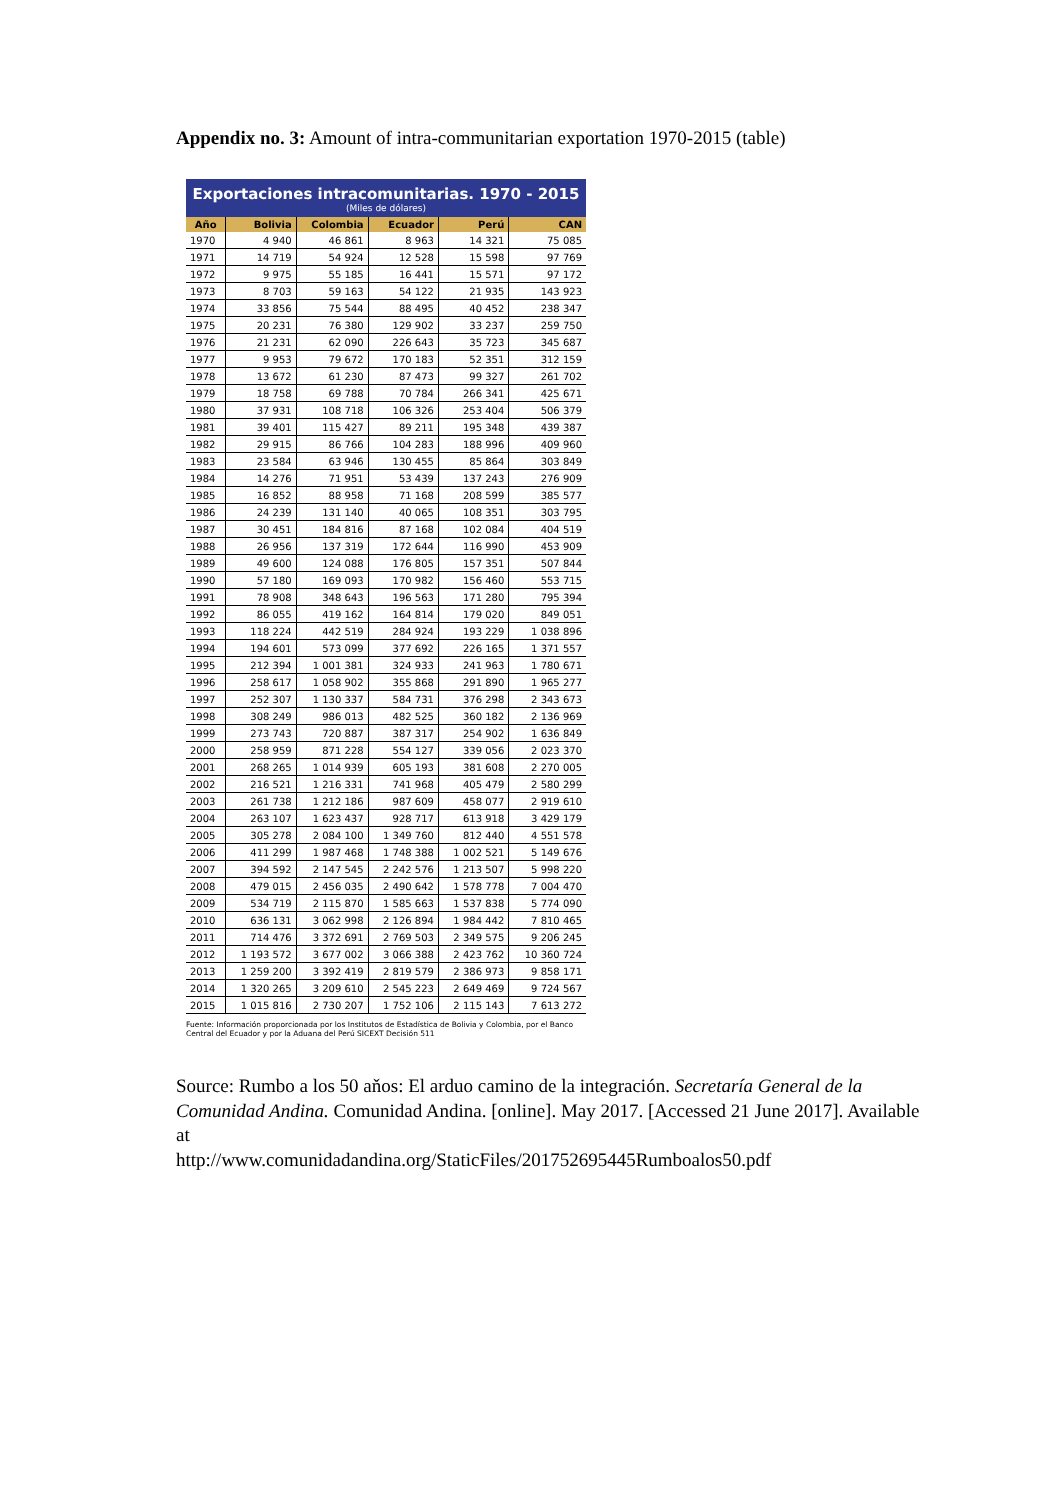Appendix no. 3: Amount of intra-communitarian exportation 1970-2015 (table)
Exportaciones intracomunitarias. 1970 - 2015
(Miles de dólares)
| Año | Bolivia | Colombia | Ecuador | Perú | CAN |
| --- | --- | --- | --- | --- | --- |
| 1970 | 4 940 | 46 861 | 8 963 | 14 321 | 75 085 |
| 1971 | 14 719 | 54 924 | 12 528 | 15 598 | 97 769 |
| 1972 | 9 975 | 55 185 | 16 441 | 15 571 | 97 172 |
| 1973 | 8 703 | 59 163 | 54 122 | 21 935 | 143 923 |
| 1974 | 33 856 | 75 544 | 88 495 | 40 452 | 238 347 |
| 1975 | 20 231 | 76 380 | 129 902 | 33 237 | 259 750 |
| 1976 | 21 231 | 62 090 | 226 643 | 35 723 | 345 687 |
| 1977 | 9 953 | 79 672 | 170 183 | 52 351 | 312 159 |
| 1978 | 13 672 | 61 230 | 87 473 | 99 327 | 261 702 |
| 1979 | 18 758 | 69 788 | 70 784 | 266 341 | 425 671 |
| 1980 | 37 931 | 108 718 | 106 326 | 253 404 | 506 379 |
| 1981 | 39 401 | 115 427 | 89 211 | 195 348 | 439 387 |
| 1982 | 29 915 | 86 766 | 104 283 | 188 996 | 409 960 |
| 1983 | 23 584 | 63 946 | 130 455 | 85 864 | 303 849 |
| 1984 | 14 276 | 71 951 | 53 439 | 137 243 | 276 909 |
| 1985 | 16 852 | 88 958 | 71 168 | 208 599 | 385 577 |
| 1986 | 24 239 | 131 140 | 40 065 | 108 351 | 303 795 |
| 1987 | 30 451 | 184 816 | 87 168 | 102 084 | 404 519 |
| 1988 | 26 956 | 137 319 | 172 644 | 116 990 | 453 909 |
| 1989 | 49 600 | 124 088 | 176 805 | 157 351 | 507 844 |
| 1990 | 57 180 | 169 093 | 170 982 | 156 460 | 553 715 |
| 1991 | 78 908 | 348 643 | 196 563 | 171 280 | 795 394 |
| 1992 | 86 055 | 419 162 | 164 814 | 179 020 | 849 051 |
| 1993 | 118 224 | 442 519 | 284 924 | 193 229 | 1 038 896 |
| 1994 | 194 601 | 573 099 | 377 692 | 226 165 | 1 371 557 |
| 1995 | 212 394 | 1 001 381 | 324 933 | 241 963 | 1 780 671 |
| 1996 | 258 617 | 1 058 902 | 355 868 | 291 890 | 1 965 277 |
| 1997 | 252 307 | 1 130 337 | 584 731 | 376 298 | 2 343 673 |
| 1998 | 308 249 | 986 013 | 482 525 | 360 182 | 2 136 969 |
| 1999 | 273 743 | 720 887 | 387 317 | 254 902 | 1 636 849 |
| 2000 | 258 959 | 871 228 | 554 127 | 339 056 | 2 023 370 |
| 2001 | 268 265 | 1 014 939 | 605 193 | 381 608 | 2 270 005 |
| 2002 | 216 521 | 1 216 331 | 741 968 | 405 479 | 2 580 299 |
| 2003 | 261 738 | 1 212 186 | 987 609 | 458 077 | 2 919 610 |
| 2004 | 263 107 | 1 623 437 | 928 717 | 613 918 | 3 429 179 |
| 2005 | 305 278 | 2 084 100 | 1 349 760 | 812 440 | 4 551 578 |
| 2006 | 411 299 | 1 987 468 | 1 748 388 | 1 002 521 | 5 149 676 |
| 2007 | 394 592 | 2 147 545 | 2 242 576 | 1 213 507 | 5 998 220 |
| 2008 | 479 015 | 2 456 035 | 2 490 642 | 1 578 778 | 7 004 470 |
| 2009 | 534 719 | 2 115 870 | 1 585 663 | 1 537 838 | 5 774 090 |
| 2010 | 636 131 | 3 062 998 | 2 126 894 | 1 984 442 | 7 810 465 |
| 2011 | 714 476 | 3 372 691 | 2 769 503 | 2 349 575 | 9 206 245 |
| 2012 | 1 193 572 | 3 677 002 | 3 066 388 | 2 423 762 | 10 360 724 |
| 2013 | 1 259 200 | 3 392 419 | 2 819 579 | 2 386 973 | 9 858 171 |
| 2014 | 1 320 265 | 3 209 610 | 2 545 223 | 2 649 469 | 9 724 567 |
| 2015 | 1 015 816 | 2 730 207 | 1 752 106 | 2 115 143 | 7 613 272 |
Fuente: Información proporcionada por los Institutos de Estadística de Bolivia y Colombia, por el Banco Central del Ecuador y por la Aduana del Perú SICEXT Decisión 511
Source: Rumbo a los 50 aňos: El arduo camino de la integración. Secretaría General de la Comunidad Andina. Comunidad Andina. [online]. May 2017. [Accessed 21 June 2017]. Available at
http://www.comunidadandina.org/StaticFiles/201752695445Rumboalos50.pdf